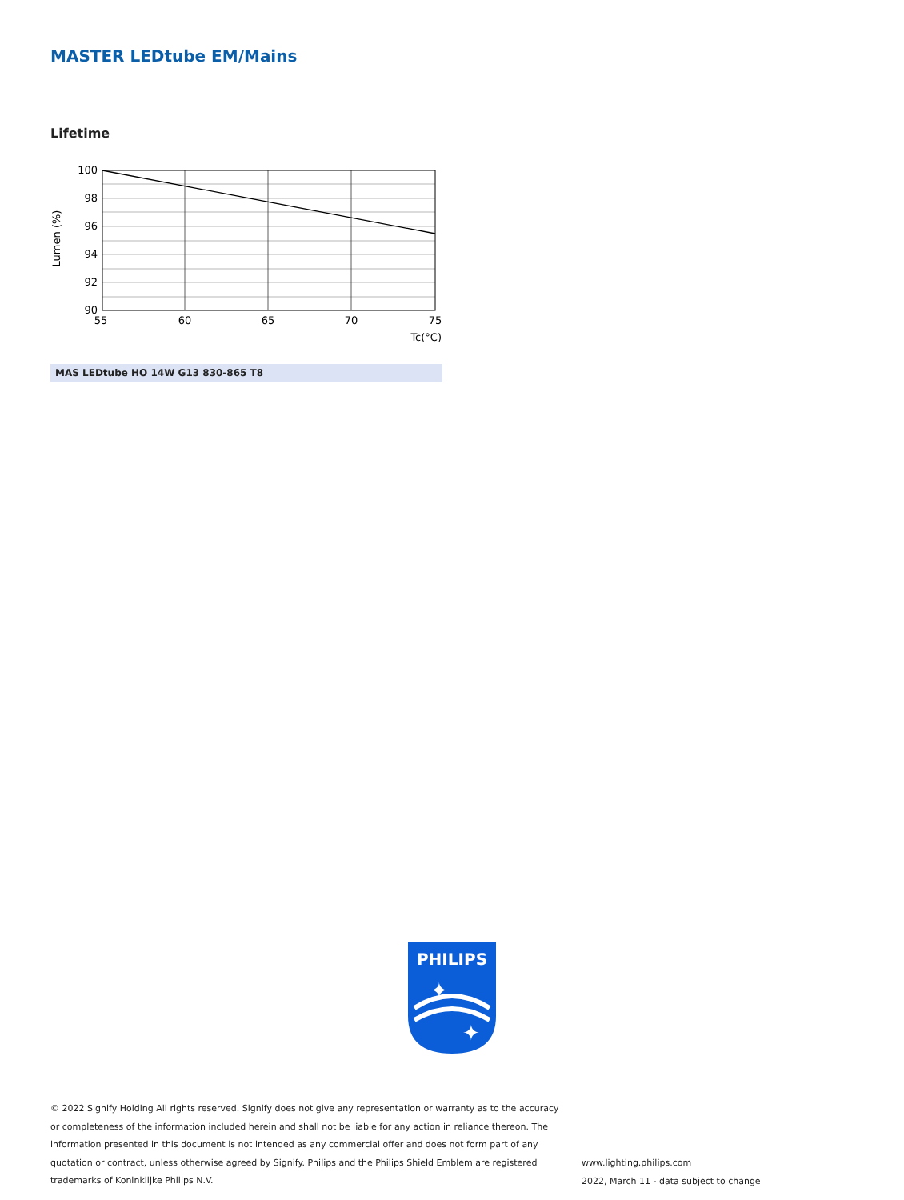MASTER LEDtube EM/Mains
Lifetime
100
98
96
94
92
90
55
60
65
70
75
Tc(°C)
Lumen (%)
MAS LEDtube HO 14W G13 830-865 T8
PHILIPS
✦
✦
© 2022 Signify Holding All rights reserved. Signify does not give any representation or warranty as to the accuracy or completeness of the information included herein and shall not be liable for any action in reliance thereon. The information presented in this document is not intended as any commercial offer and does not form part of any quotation or contract, unless otherwise agreed by Signify. Philips and the Philips Shield Emblem are registered trademarks of Koninklijke Philips N.V.
www.lighting.philips.com
2022, March 11 - data subject to change